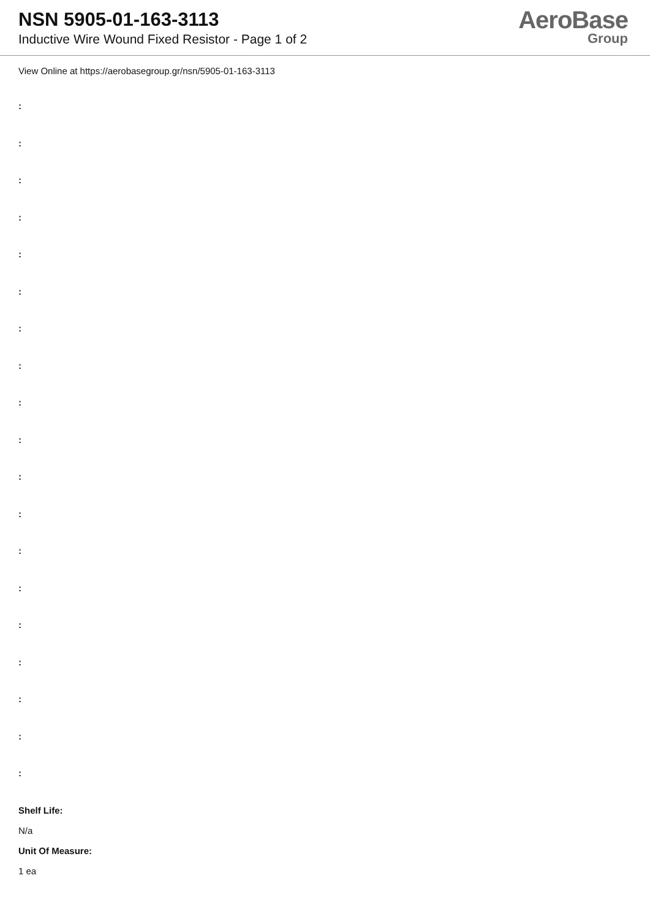NSN 5905-01-163-3113
Inductive Wire Wound Fixed Resistor - Page 1 of 2
AeroBase
Group
View Online at https://aerobasegroup.gr/nsn/5905-01-163-3113
:
:
:
:
:
:
:
:
:
:
:
:
:
:
:
:
:
:
:
Shelf Life:
N/a
Unit Of Measure:
1 ea